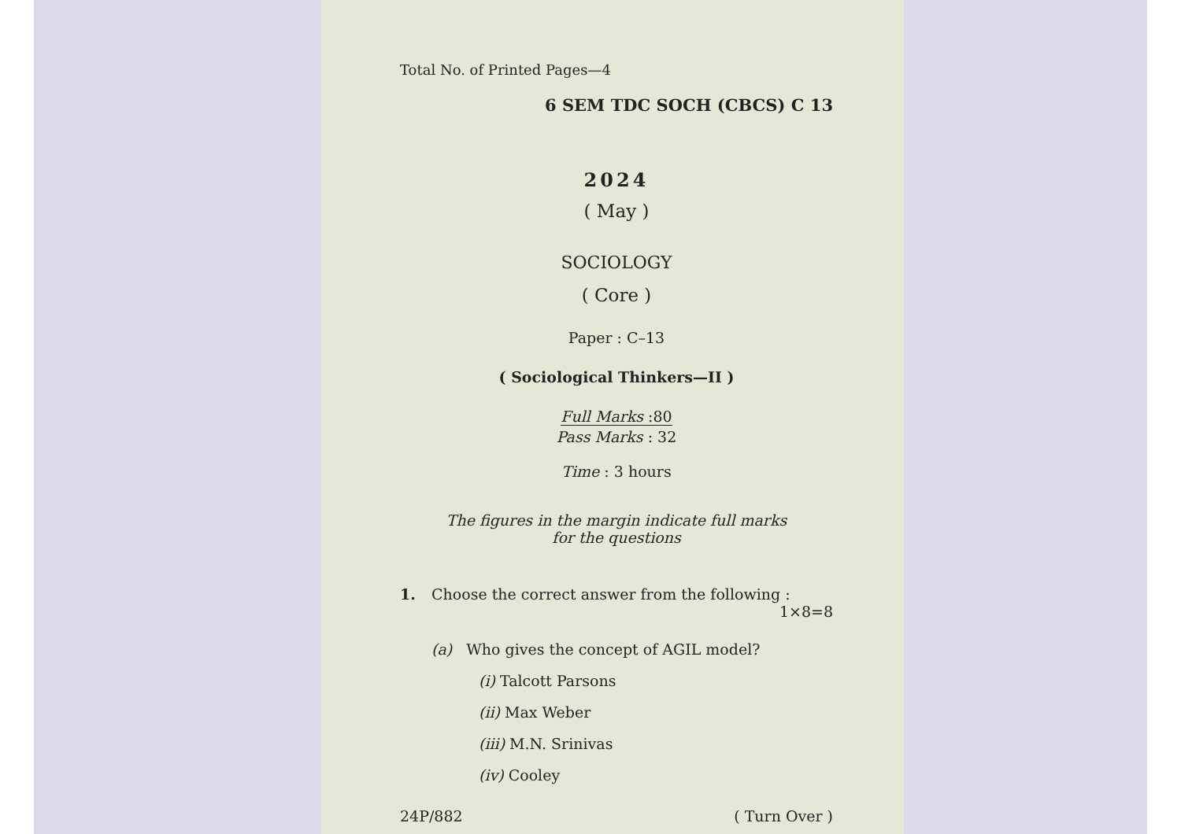Total No. of Printed Pages—4
6 SEM TDC SOCH (CBCS) C 13
2024
( May )
SOCIOLOGY
( Core )
Paper : C–13
( Sociological Thinkers—II )
Full Marks :80
Pass Marks : 32
Time : 3 hours
The figures in the margin indicate full marks
for the questions
1. Choose the correct answer from the following : 1×8=8
(a) Who gives the concept of AGIL model?
(i) Talcott Parsons
(ii) Max Weber
(iii) M.N. Srinivas
(iv) Cooley
24P/882 ( Turn Over )